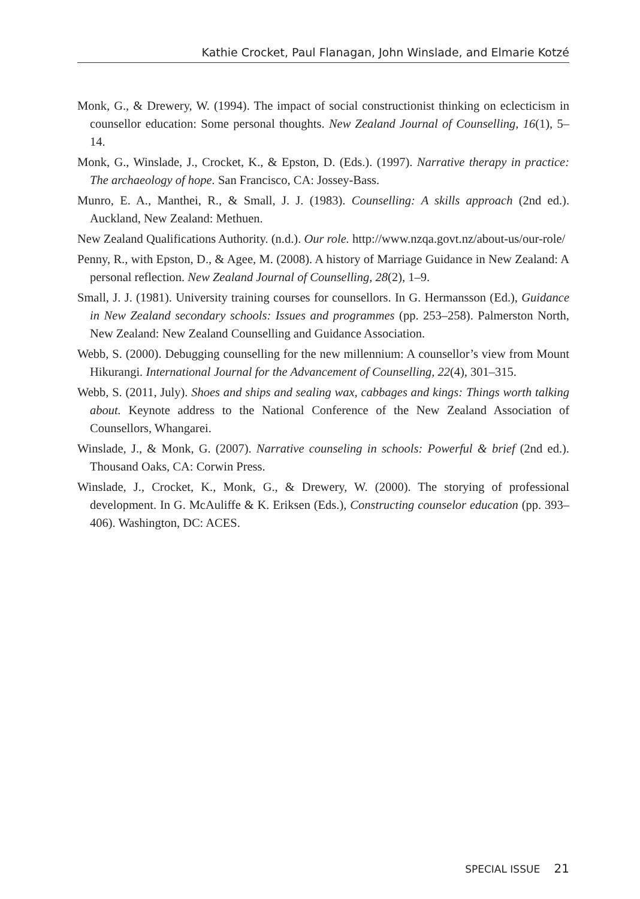Kathie Crocket, Paul Flanagan, John Winslade, and Elmarie Kotzé
Monk, G., & Drewery, W. (1994). The impact of social constructionist thinking on eclecticism in counsellor education: Some personal thoughts. New Zealand Journal of Counselling, 16(1), 5–14.
Monk, G., Winslade, J., Crocket, K., & Epston, D. (Eds.). (1997). Narrative therapy in practice: The archaeology of hope. San Francisco, CA: Jossey-Bass.
Munro, E. A., Manthei, R., & Small, J. J. (1983). Counselling: A skills approach (2nd ed.). Auckland, New Zealand: Methuen.
New Zealand Qualifications Authority. (n.d.). Our role. http://www.nzqa.govt.nz/about-us/our-role/
Penny, R., with Epston, D., & Agee, M. (2008). A history of Marriage Guidance in New Zealand: A personal reflection. New Zealand Journal of Counselling, 28(2), 1–9.
Small, J. J. (1981). University training courses for counsellors. In G. Hermansson (Ed.), Guidance in New Zealand secondary schools: Issues and programmes (pp. 253–258). Palmerston North, New Zealand: New Zealand Counselling and Guidance Association.
Webb, S. (2000). Debugging counselling for the new millennium: A counsellor’s view from Mount Hikurangi. International Journal for the Advancement of Counselling, 22(4), 301–315.
Webb, S. (2011, July). Shoes and ships and sealing wax, cabbages and kings: Things worth talking about. Keynote address to the National Conference of the New Zealand Association of Counsellors, Whangarei.
Winslade, J., & Monk, G. (2007). Narrative counseling in schools: Powerful & brief (2nd ed.). Thousand Oaks, CA: Corwin Press.
Winslade, J., Crocket, K., Monk, G., & Drewery, W. (2000). The storying of professional development. In G. McAuliffe & K. Eriksen (Eds.), Constructing counselor education (pp. 393–406). Washington, DC: ACES.
SPECIAL ISSUE 21